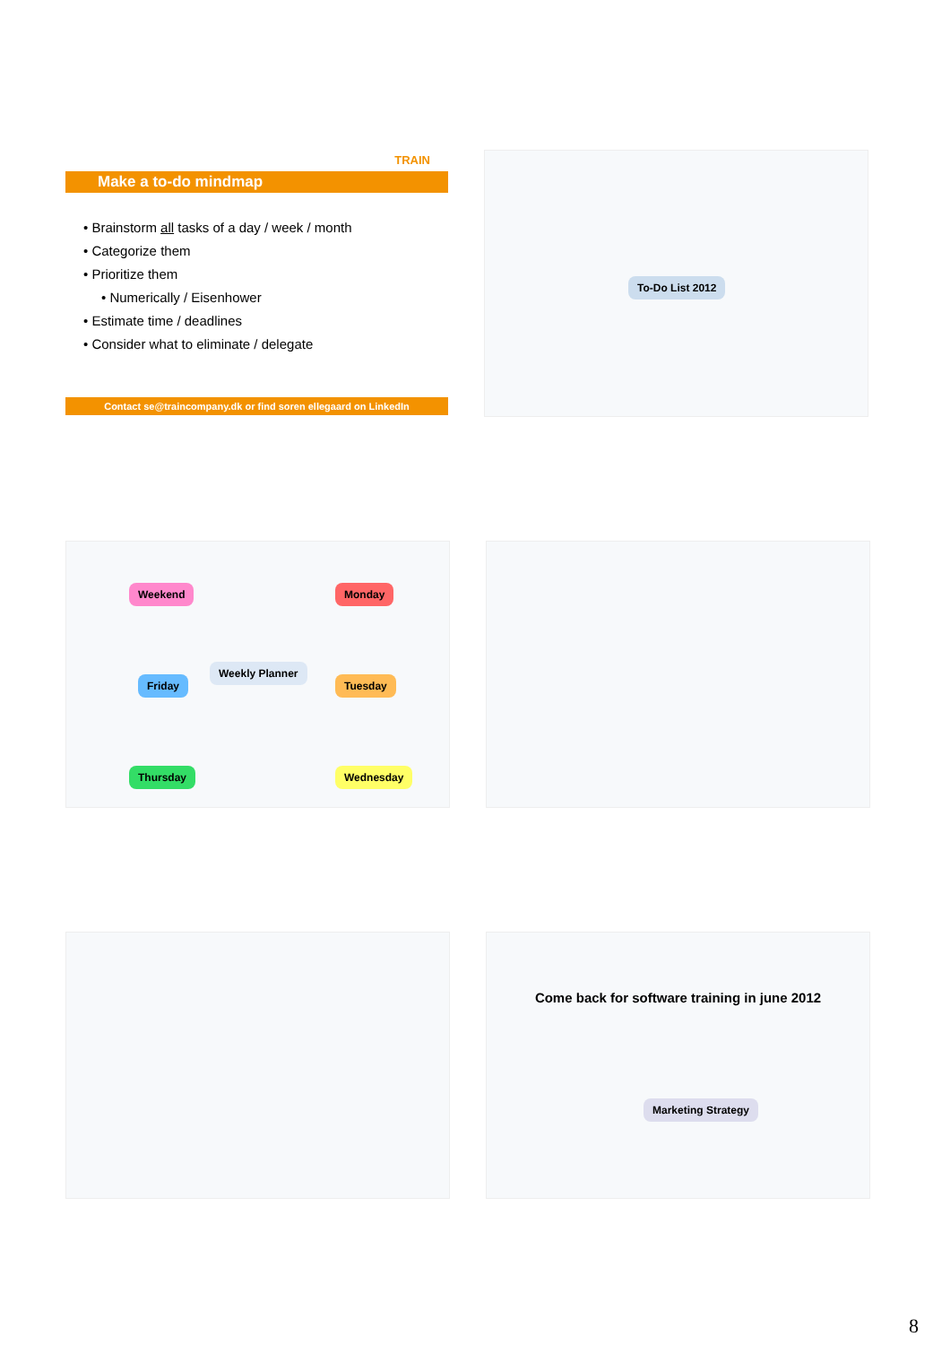TRAIN
Make a to-do mindmap
• Brainstorm all tasks of a day / week / month
• Categorize them
• Prioritize them
• Numerically / Eisenhower
• Estimate time / deadlines
• Consider what to eliminate / delegate
Contact se@traincompany.dk or find soren ellegaard on LinkedIn
To-Do List 2012
Weekly Planner
Weekend Monday
Friday Tuesday
Thursday Wednesday
Come back for software training in june 2012
Marketing Strategy
8